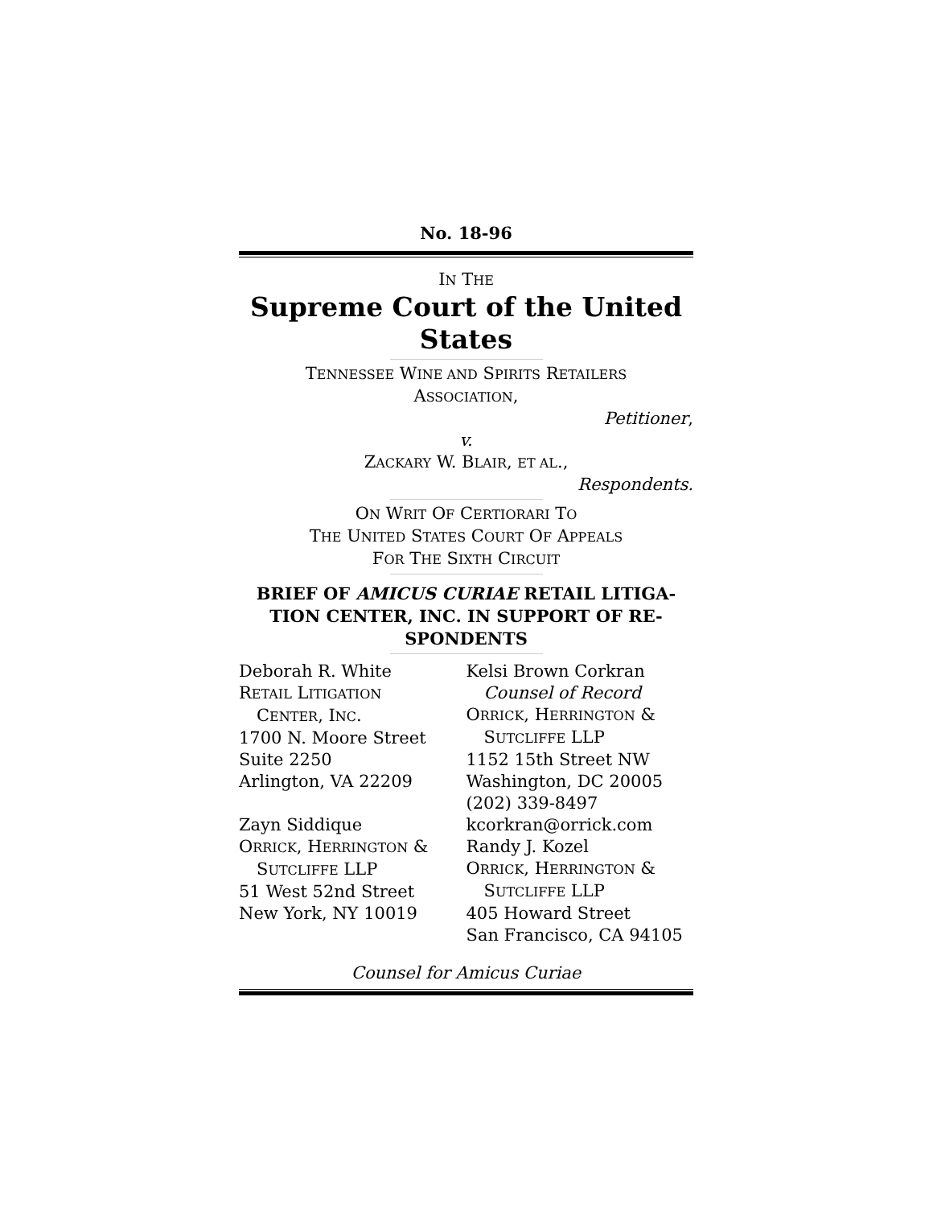No. 18-96
IN THE
Supreme Court of the United States
TENNESSEE WINE AND SPIRITS RETAILERS
ASSOCIATION,
Petitioner,
v.
ZACKARY W. BLAIR, ET AL.,
Respondents.
ON WRIT OF CERTIORARI TO
THE UNITED STATES COURT OF APPEALS
FOR THE SIXTH CIRCUIT
BRIEF OF AMICUS CURIAE RETAIL LITIGA-TION CENTER, INC. IN SUPPORT OF RE-SPONDENTS
Deborah R. White
RETAIL LITIGATION
CENTER, INC.
1700 N. Moore Street
Suite 2250
Arlington, VA 22209
Zayn Siddique
ORRICK, HERRINGTON &
SUTCLIFFE LLP
51 West 52nd Street
New York, NY 10019
Kelsi Brown Corkran
Counsel of Record
ORRICK, HERRINGTON &
SUTCLIFFE LLP
1152 15th Street NW
Washington, DC 20005
(202) 339-8497
kcorkran@orrick.com
Randy J. Kozel
ORRICK, HERRINGTON &
SUTCLIFFE LLP
405 Howard Street
San Francisco, CA 94105
Counsel for Amicus Curiae